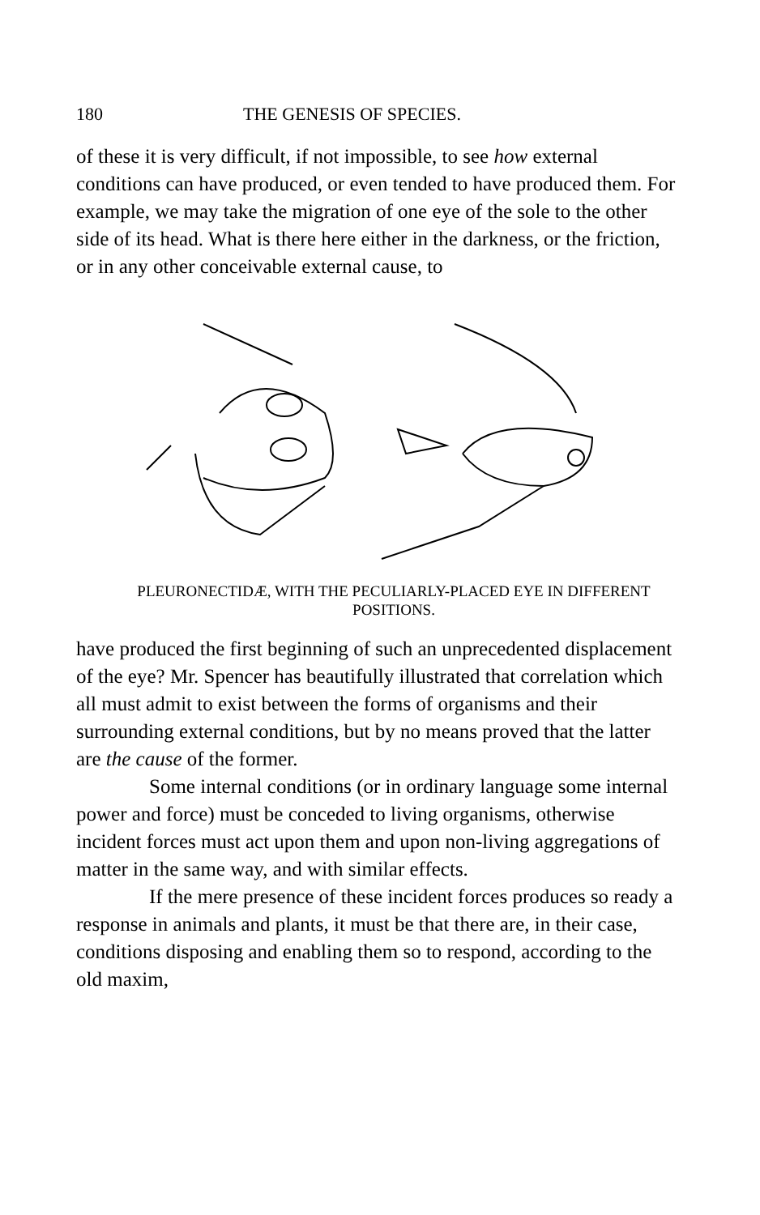180 THE GENESIS OF SPECIES.
of these it is very difficult, if not impossible, to see how external conditions can have produced, or even tended to have produced them. For example, we may take the migration of one eye of the sole to the other side of its head. What is there here either in the darkness, or the friction, or in any other conceivable external cause, to
PLEURONECTIDÆ, WITH THE PECULIARLY-PLACED EYE IN DIFFERENT POSITIONS.
have produced the first beginning of such an unprecedented displacement of the eye? Mr. Spencer has beautifully illustrated that correlation which all must admit to exist between the forms of organisms and their surrounding external conditions, but by no means proved that the latter are the cause of the former.
Some internal conditions (or in ordinary language some internal power and force) must be conceded to living organisms, otherwise incident forces must act upon them and upon non-living aggregations of matter in the same way, and with similar effects.
If the mere presence of these incident forces produces so ready a response in animals and plants, it must be that there are, in their case, conditions disposing and enabling them so to respond, according to the old maxim,